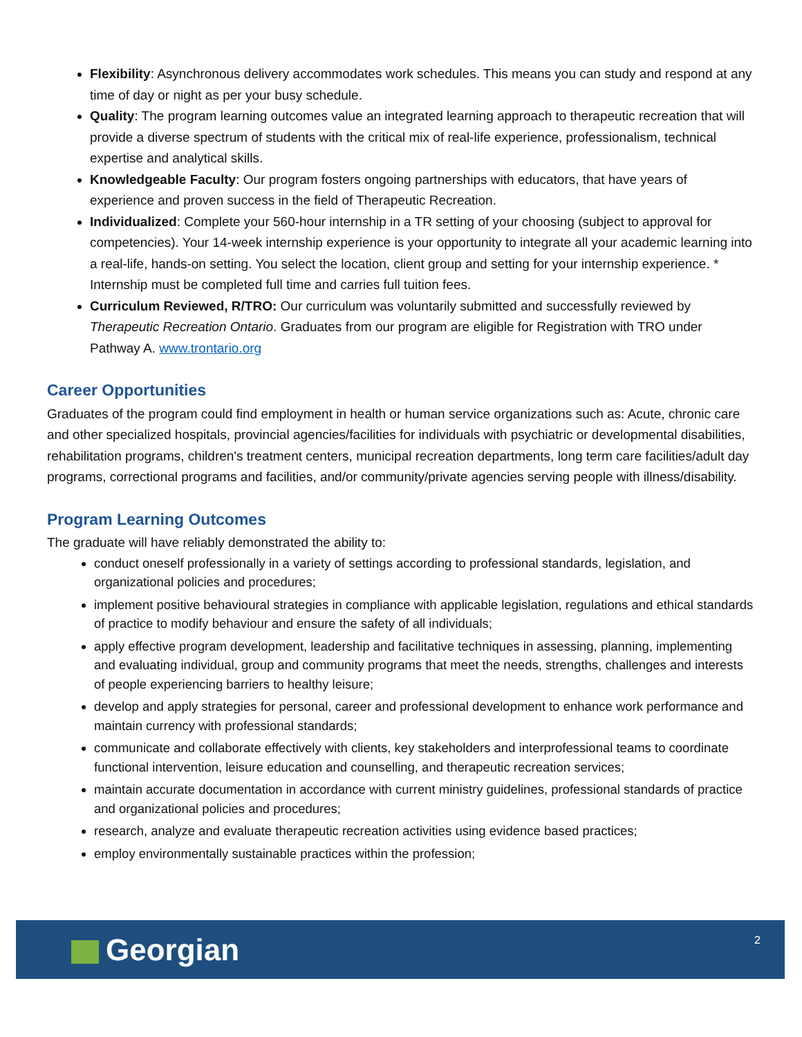Flexibility: Asynchronous delivery accommodates work schedules. This means you can study and respond at any time of day or night as per your busy schedule.
Quality: The program learning outcomes value an integrated learning approach to therapeutic recreation that will provide a diverse spectrum of students with the critical mix of real-life experience, professionalism, technical expertise and analytical skills.
Knowledgeable Faculty: Our program fosters ongoing partnerships with educators, that have years of experience and proven success in the field of Therapeutic Recreation.
Individualized: Complete your 560-hour internship in a TR setting of your choosing (subject to approval for competencies). Your 14-week internship experience is your opportunity to integrate all your academic learning into a real-life, hands-on setting. You select the location, client group and setting for your internship experience. * Internship must be completed full time and carries full tuition fees.
Curriculum Reviewed, R/TRO: Our curriculum was voluntarily submitted and successfully reviewed by Therapeutic Recreation Ontario. Graduates from our program are eligible for Registration with TRO under Pathway A. www.trontario.org
Career Opportunities
Graduates of the program could find employment in health or human service organizations such as: Acute, chronic care and other specialized hospitals, provincial agencies/facilities for individuals with psychiatric or developmental disabilities, rehabilitation programs, children's treatment centers, municipal recreation departments, long term care facilities/adult day programs, correctional programs and facilities, and/or community/private agencies serving people with illness/disability.
Program Learning Outcomes
The graduate will have reliably demonstrated the ability to:
conduct oneself professionally in a variety of settings according to professional standards, legislation, and organizational policies and procedures;
implement positive behavioural strategies in compliance with applicable legislation, regulations and ethical standards of practice to modify behaviour and ensure the safety of all individuals;
apply effective program development, leadership and facilitative techniques in assessing, planning, implementing and evaluating individual, group and community programs that meet the needs, strengths, challenges and interests of people experiencing barriers to healthy leisure;
develop and apply strategies for personal, career and professional development to enhance work performance and maintain currency with professional standards;
communicate and collaborate effectively with clients, key stakeholders and interprofessional teams to coordinate functional intervention, leisure education and counselling, and therapeutic recreation services;
maintain accurate documentation in accordance with current ministry guidelines, professional standards of practice and organizational policies and procedures;
research, analyze and evaluate therapeutic recreation activities using evidence based practices;
employ environmentally sustainable practices within the profession;
Georgian
2